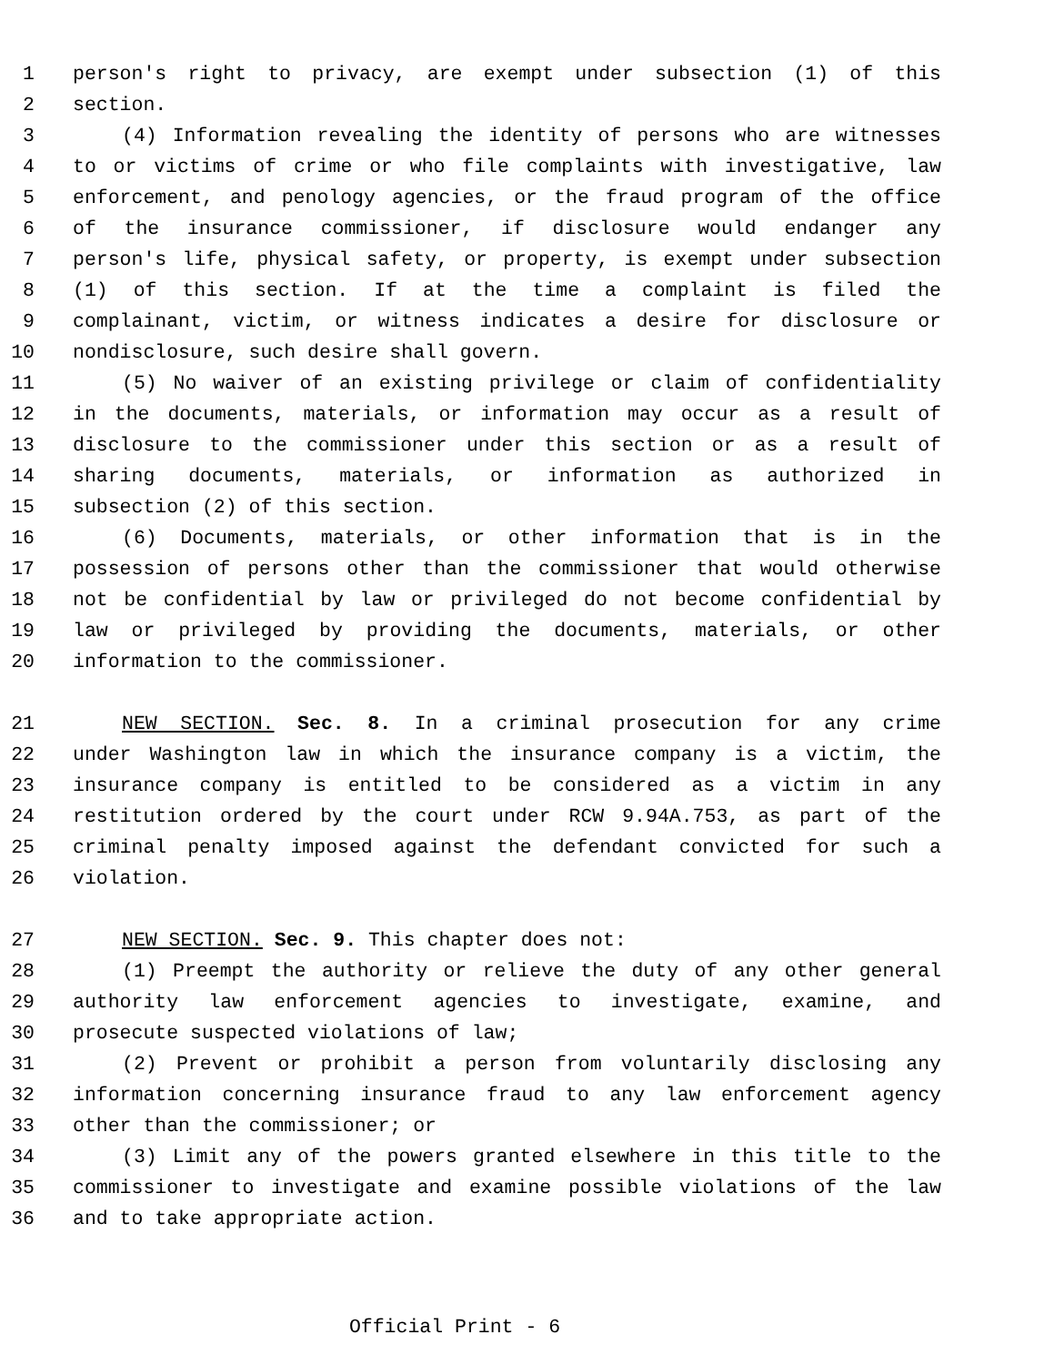1 person's right to privacy, are exempt under subsection (1) of this
2 section.
3 (4) Information revealing the identity of persons who are witnesses
4 to or victims of crime or who file complaints with investigative, law
5 enforcement, and penology agencies, or the fraud program of the office
6 of the insurance commissioner, if disclosure would endanger any
7 person's life, physical safety, or property, is exempt under subsection
8 (1) of this section. If at the time a complaint is filed the
9 complainant, victim, or witness indicates a desire for disclosure or
10 nondisclosure, such desire shall govern.
11 (5) No waiver of an existing privilege or claim of confidentiality
12 in the documents, materials, or information may occur as a result of
13 disclosure to the commissioner under this section or as a result of
14 sharing documents, materials, or information as authorized in
15 subsection (2) of this section.
16 (6) Documents, materials, or other information that is in the
17 possession of persons other than the commissioner that would otherwise
18 not be confidential by law or privileged do not become confidential by
19 law or privileged by providing the documents, materials, or other
20 information to the commissioner.
21 NEW SECTION. Sec. 8. In a criminal prosecution for any crime
22 under Washington law in which the insurance company is a victim, the
23 insurance company is entitled to be considered as a victim in any
24 restitution ordered by the court under RCW 9.94A.753, as part of the
25 criminal penalty imposed against the defendant convicted for such a
26 violation.
27 NEW SECTION. Sec. 9. This chapter does not:
28 (1) Preempt the authority or relieve the duty of any other general
29 authority law enforcement agencies to investigate, examine, and
30 prosecute suspected violations of law;
31 (2) Prevent or prohibit a person from voluntarily disclosing any
32 information concerning insurance fraud to any law enforcement agency
33 other than the commissioner; or
34 (3) Limit any of the powers granted elsewhere in this title to the
35 commissioner to investigate and examine possible violations of the law
36 and to take appropriate action.
Official Print - 6